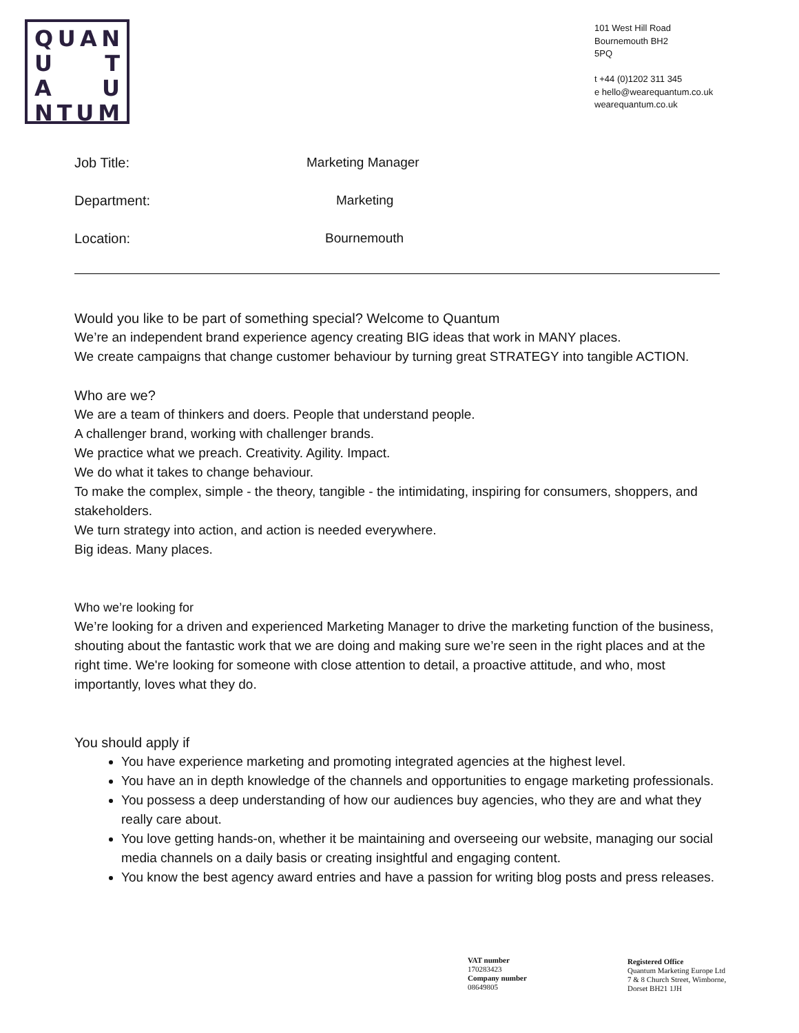QUAN
U T
A U
NTUM
101 West Hill Road
Bournemouth BH2
5PQ
t +44 (0)1202 311 345
e hello@wearequantum.co.uk
wearequantum.co.uk
Job Title: Marketing Manager
Department: Marketing
Location: Bournemouth
Would you like to be part of something special? Welcome to Quantum
We’re an independent brand experience agency creating BIG ideas that work in MANY places.
We create campaigns that change customer behaviour by turning great STRATEGY into tangible ACTION.
Who are we?
We are a team of thinkers and doers. People that understand people.
A challenger brand, working with challenger brands.
We practice what we preach. Creativity. Agility. Impact.
We do what it takes to change behaviour.
To make the complex, simple - the theory, tangible - the intimidating, inspiring for consumers, shoppers, and stakeholders.
We turn strategy into action, and action is needed everywhere.
Big ideas. Many places.
Who we’re looking for
We’re looking for a driven and experienced Marketing Manager to drive the marketing function of the business, shouting about the fantastic work that we are doing and making sure we’re seen in the right places and at the right time. We're looking for someone with close attention to detail, a proactive attitude, and who, most importantly, loves what they do.
You should apply if
You have experience marketing and promoting integrated agencies at the highest level.
You have an in depth knowledge of the channels and opportunities to engage marketing professionals.
You possess a deep understanding of how our audiences buy agencies, who they are and what they really care about.
You love getting hands-on, whether it be maintaining and overseeing our website, managing our social media channels on a daily basis or creating insightful and engaging content.
You know the best agency award entries and have a passion for writing blog posts and press releases.
VAT number
170283423
Company number
08649805
Registered Office
Quantum Marketing Europe Ltd
7 & 8 Church Street, Wimborne,
Dorset BH21 1JH